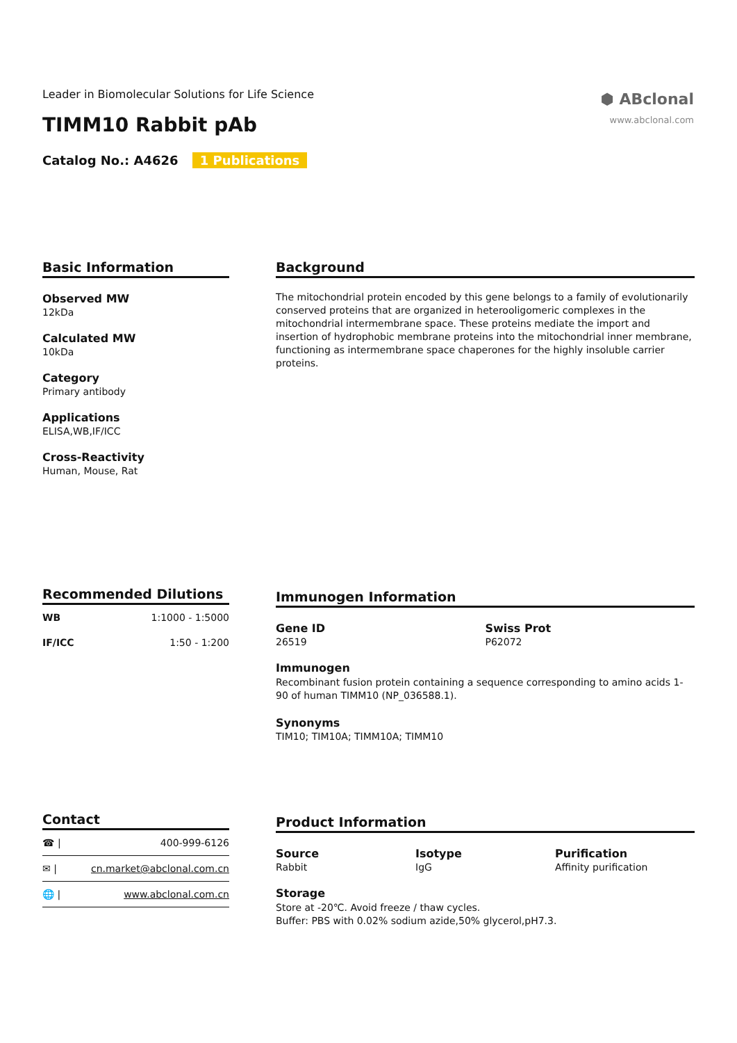⬢ ABclonal
www.abclonal.com
Leader in Biomolecular Solutions for Life Science
TIMM10 Rabbit pAb
Catalog No.: A4626 1 Publications
Basic Information
Observed MW
12kDa
Calculated MW
10kDa
Category
Primary antibody
Applications
ELISA,WB,IF/ICC
Cross-Reactivity
Human, Mouse, Rat
Background
The mitochondrial protein encoded by this gene belongs to a family of evolutionarily conserved proteins that are organized in heterooligomeric complexes in the mitochondrial intermembrane space. These proteins mediate the import and insertion of hydrophobic membrane proteins into the mitochondrial inner membrane, functioning as intermembrane space chaperones for the highly insoluble carrier proteins.
Recommended Dilutions
| WB | 1:1000 - 1:5000 |
| IF/ICC | 1:50 - 1:200 |
Immunogen Information
Gene ID
26519
Swiss Prot
P62072
Immunogen
Recombinant fusion protein containing a sequence corresponding to amino acids 1-90 of human TIMM10 (NP_036588.1).
Synonyms
TIM10; TIM10A; TIMM10A; TIMM10
Contact
| ☎ / | 400-999-6126 |
| ✉ / | cn.market@abclonal.com.cn |
| 🌐 / | www.abclonal.com.cn |
Product Information
Source
Rabbit
Isotype
IgG
Purification
Affinity purification
Storage
Store at -20℃. Avoid freeze / thaw cycles.
Buffer: PBS with 0.02% sodium azide,50% glycerol,pH7.3.